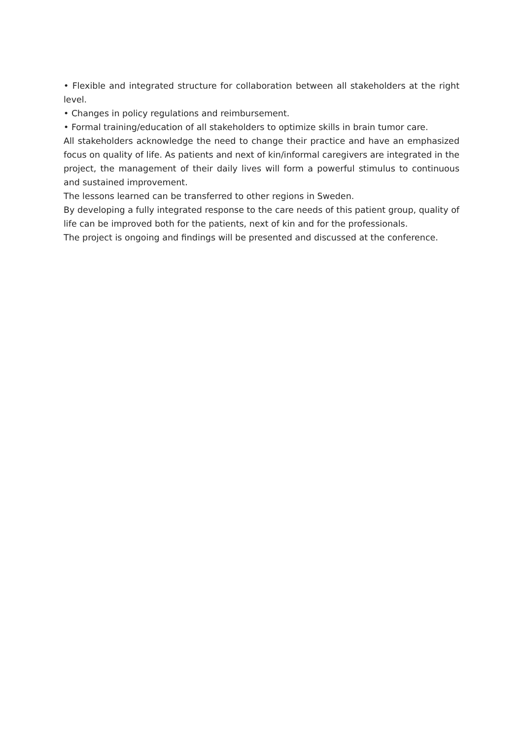• Flexible and integrated structure for collaboration between all stakeholders at the right level.
• Changes in policy regulations and reimbursement.
• Formal training/education of all stakeholders to optimize skills in brain tumor care.
All stakeholders acknowledge the need to change their practice and have an emphasized focus on quality of life. As patients and next of kin/informal caregivers are integrated in the project, the management of their daily lives will form a powerful stimulus to continuous and sustained improvement.
The lessons learned can be transferred to other regions in Sweden.
By developing a fully integrated response to the care needs of this patient group, quality of life can be improved both for the patients, next of kin and for the professionals.
The project is ongoing and findings will be presented and discussed at the conference.